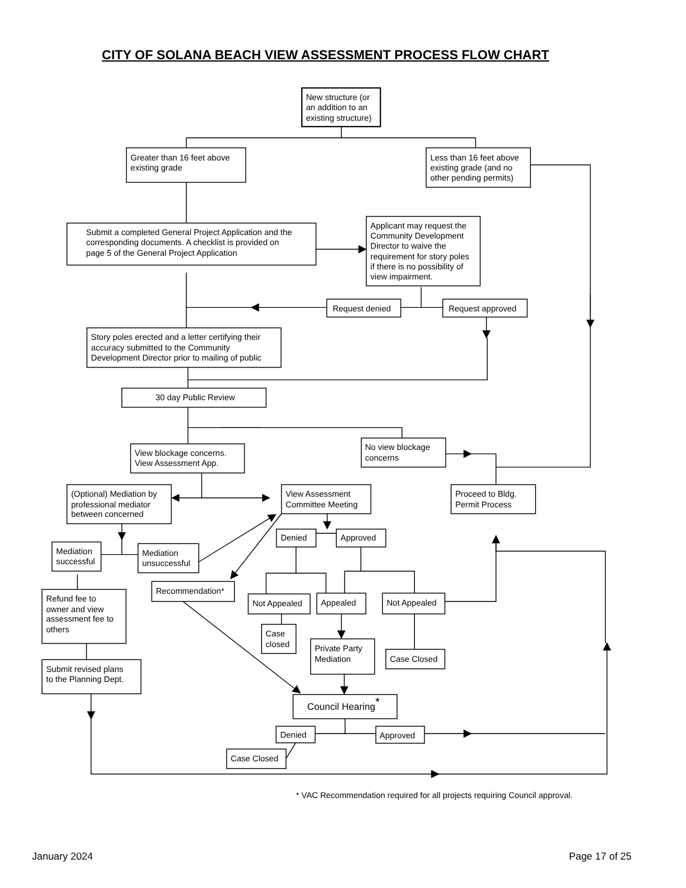CITY OF SOLANA BEACH VIEW ASSESSMENT PROCESS FLOW CHART
New structure (or
an addition to an
existing structure)
Greater than 16 feet above
existing grade
Less than 16 feet above
existing grade (and no
other pending permits)
Submit a completed General Project Application and the
corresponding documents. A checklist is provided on
page 5 of the General Project Application
Applicant may request the
Community Development
Director to waive the
requirement for story poles
if there is no possibility of
view impairment.
Request denied
Request approved
Story poles erected and a letter certifying their
accuracy submitted to the Community
Development Director prior to mailing of public
30 day Public Review
No view blockage
concerns
View blockage concerns.
View Assessment App.
(Optional) Mediation by
professional mediator
between concerned
View Assessment
Committee Meeting
Proceed to Bldg.
Permit Process
Denied
Approved
Mediation
successful
Mediation
unsuccessful
Recommendation*
Refund fee to
owner and view
assessment fee to
others
Not Appealed
Appealed
Not Appealed
Case
closed
Private Party
Mediation
Case Closed
Submit revised plans
to the Planning Dept.
Council Hearing*
Denied
Approved
Case Closed
* VAC Recommendation required for all projects requiring Council approval.
January 2024 Page 17 of 25